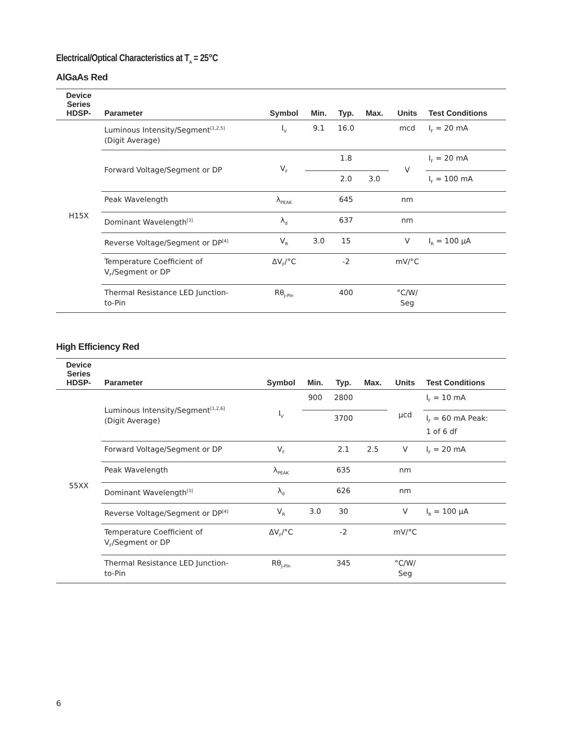Electrical/Optical Characteristics at T<sub>A</sub> = 25°C
AlGaAs Red
| Device Series HDSP- | Parameter | Symbol | Min. | Typ. | Max. | Units | Test Conditions |
| --- | --- | --- | --- | --- | --- | --- | --- |
| H15X | Luminous Intensity/Segment<sup>[1,2,5]</sup> (Digit Average) | I<sub>V</sub> | 9.1 | 16.0 | | mcd | I<sub>F</sub> = 20 mA |
| | Forward Voltage/Segment or DP | V<sub>F</sub> | | 1.8 | | V | I<sub>F</sub> = 20 mA |
| | | | | 2.0 | 3.0 | | I<sub>F</sub> = 100 mA |
| | Peak Wavelength | λ<sub>PEAK</sub> | | 645 | | nm | |
| | Dominant Wavelength<sup>[3]</sup> | λ<sub>d</sub> | | 637 | | nm | |
| | Reverse Voltage/Segment or DP<sup>[4]</sup> | V<sub>R</sub> | 3.0 | 15 | | V | I<sub>R</sub> = 100 µA |
| | Temperature Coefficient of V<sub>F</sub>/Segment or DP | ΔV<sub>F</sub>/°C | | -2 | | mV/°C | |
| | Thermal Resistance LED Junction- to-Pin | Rθ<sub>J-Pin</sub> | | 400 | | °C/W/ Seg | |
High Efficiency Red
| Device Series HDSP- | Parameter | Symbol | Min. | Typ. | Max. | Units | Test Conditions |
| --- | --- | --- | --- | --- | --- | --- | --- |
| 55XX | Luminous Intensity/Segment<sup>[1,2,6]</sup> (Digit Average) | I<sub>V</sub> | 900 | 2800 | | µcd | I<sub>F</sub> = 10 mA |
| | | | | 3700 | | | I<sub>F</sub> = 60 mA Peak: 1 of 6 df |
| | Forward Voltage/Segment or DP | V<sub>F</sub> | | 2.1 | 2.5 | V | I<sub>F</sub> = 20 mA |
| | Peak Wavelength | λ<sub>PEAK</sub> | | 635 | | nm | |
| | Dominant Wavelength<sup>[3]</sup> | λ<sub>d</sub> | | 626 | | nm | |
| | Reverse Voltage/Segment or DP<sup>[4]</sup> | V<sub>R</sub> | 3.0 | 30 | | V | I<sub>R</sub> = 100 µA |
| | Temperature Coefficient of V<sub>F</sub>/Segment or DP | ΔV<sub>F</sub>/°C | | -2 | | mV/°C | |
| | Thermal Resistance LED Junction- to-Pin | Rθ<sub>J-Pin</sub> | | 345 | | °C/W/ Seg | |
6